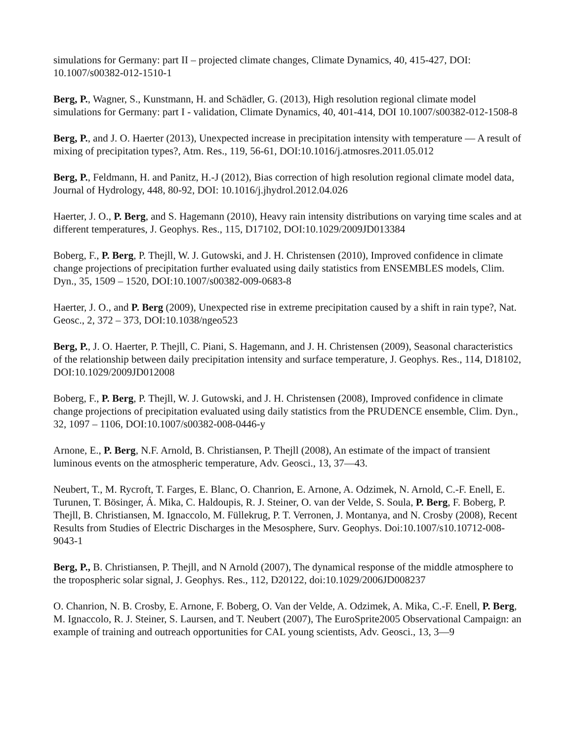simulations for Germany: part II – projected climate changes, Climate Dynamics, 40, 415-427, DOI: 10.1007/s00382-012-1510-1
Berg, P., Wagner, S., Kunstmann, H. and Schädler, G. (2013), High resolution regional climate model simulations for Germany: part I - validation, Climate Dynamics, 40, 401-414, DOI 10.1007/s00382-012-1508-8
Berg, P., and J. O. Haerter (2013), Unexpected increase in precipitation intensity with temperature — A result of mixing of precipitation types?, Atm. Res., 119, 56-61, DOI:10.1016/j.atmosres.2011.05.012
Berg, P., Feldmann, H. and Panitz, H.-J (2012), Bias correction of high resolution regional climate model data, Journal of Hydrology, 448, 80-92, DOI: 10.1016/j.jhydrol.2012.04.026
Haerter, J. O., P. Berg, and S. Hagemann (2010), Heavy rain intensity distributions on varying time scales and at different temperatures, J. Geophys. Res., 115, D17102, DOI:10.1029/2009JD013384
Boberg, F., P. Berg, P. Thejll, W. J. Gutowski, and J. H. Christensen (2010), Improved confidence in climate change projections of precipitation further evaluated using daily statistics from ENSEMBLES models, Clim. Dyn., 35, 1509 – 1520, DOI:10.1007/s00382-009-0683-8
Haerter, J. O., and P. Berg (2009), Unexpected rise in extreme precipitation caused by a shift in rain type?, Nat. Geosc., 2, 372 – 373, DOI:10.1038/ngeo523
Berg, P., J. O. Haerter, P. Thejll, C. Piani, S. Hagemann, and J. H. Christensen (2009), Seasonal characteristics of the relationship between daily precipitation intensity and surface temperature, J. Geophys. Res., 114, D18102, DOI:10.1029/2009JD012008
Boberg, F., P. Berg, P. Thejll, W. J. Gutowski, and J. H. Christensen (2008), Improved confidence in climate change projections of precipitation evaluated using daily statistics from the PRUDENCE ensemble, Clim. Dyn., 32, 1097 – 1106, DOI:10.1007/s00382-008-0446-y
Arnone, E., P. Berg, N.F. Arnold, B. Christiansen, P. Thejll (2008), An estimate of the impact of transient luminous events on the atmospheric temperature, Adv. Geosci., 13, 37—43.
Neubert, T., M. Rycroft, T. Farges, E. Blanc, O. Chanrion, E. Arnone, A. Odzimek, N. Arnold, C.-F. Enell, E. Turunen, T. Bösinger, Á. Mika, C. Haldoupis, R. J. Steiner, O. van der Velde, S. Soula, P. Berg, F. Boberg, P. Thejll, B. Christiansen, M. Ignaccolo, M. Füllekrug, P. T. Verronen, J. Montanya, and N. Crosby (2008), Recent Results from Studies of Electric Discharges in the Mesosphere, Surv. Geophys. Doi:10.1007/s10.10712-008-9043-1
Berg, P., B. Christiansen, P. Thejll, and N Arnold (2007), The dynamical response of the middle atmosphere to the tropospheric solar signal, J. Geophys. Res., 112, D20122, doi:10.1029/2006JD008237
O. Chanrion, N. B. Crosby, E. Arnone, F. Boberg, O. Van der Velde, A. Odzimek, A. Mika, C.-F. Enell, P. Berg, M. Ignaccolo, R. J. Steiner, S. Laursen, and T. Neubert (2007), The EuroSprite2005 Observational Campaign: an example of training and outreach opportunities for CAL young scientists, Adv. Geosci., 13, 3—9